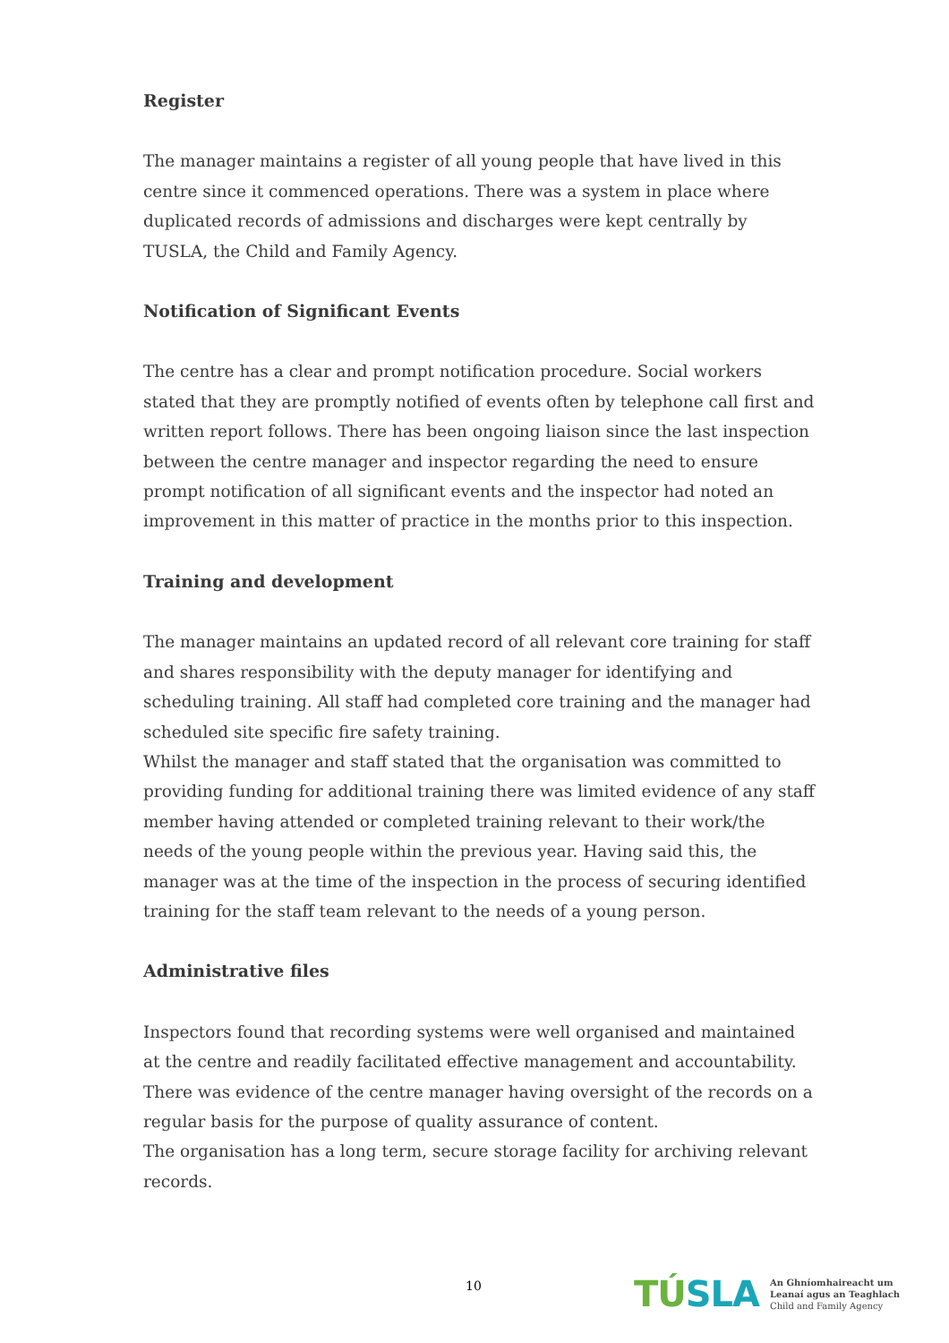Register
The manager maintains a register of all young people that have lived in this centre since it commenced operations. There was a system in place where duplicated records of admissions and discharges were kept centrally by TUSLA, the Child and Family Agency.
Notification of Significant Events
The centre has a clear and prompt notification procedure. Social workers stated that they are promptly notified of events often by telephone call first and written report follows. There has been ongoing liaison since the last inspection between the centre manager and inspector regarding the need to ensure prompt notification of all significant events and the inspector had noted an improvement in this matter of practice in the months prior to this inspection.
Training and development
The manager maintains an updated record of all relevant core training for staff and shares responsibility with the deputy manager for identifying and scheduling training. All staff had completed core training and the manager had scheduled site specific fire safety training.
Whilst the manager and staff stated that the organisation was committed to providing funding for additional training there was limited evidence of any staff member having attended or completed training relevant to their work/the needs of the young people within the previous year. Having said this, the manager was at the time of the inspection in the process of securing identified training for the staff team relevant to the needs of a young person.
Administrative files
Inspectors found that recording systems were well organised and maintained at the centre and readily facilitated effective management and accountability. There was evidence of the centre manager having oversight of the records on a regular basis for the purpose of quality assurance of content.
The organisation has a long term, secure storage facility for archiving relevant records.
10
TÚSLA
An Ghníomhaireacht um
Leanaí agus an Teaghlach
Child and Family Agency